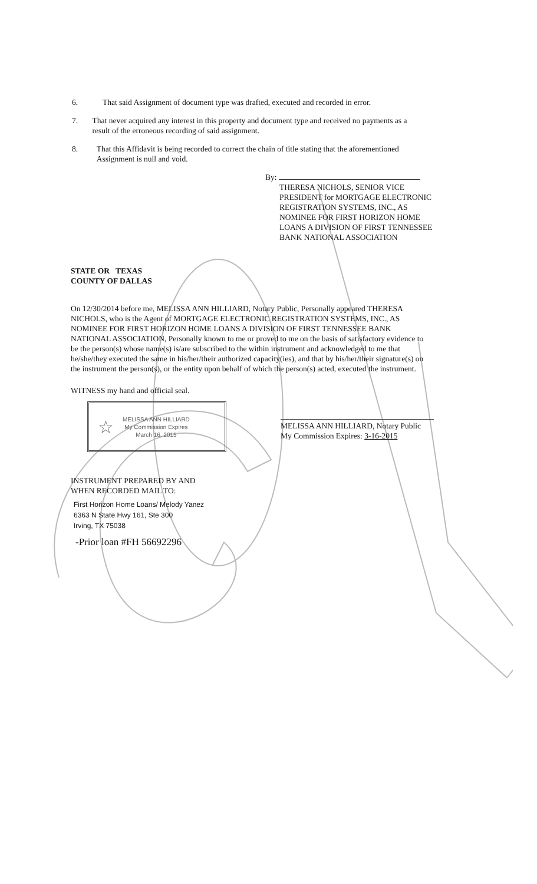6. That said Assignment of document type was drafted, executed and recorded in error.
7. That never acquired any interest in this property and document type and received no payments as a result of the erroneous recording of said assignment.
8. That this Affidavit is being recorded to correct the chain of title stating that the aforementioned Assignment is null and void.
By:
THERESA NICHOLS, SENIOR VICE PRESIDENT for MORTGAGE ELECTRONIC REGISTRATION SYSTEMS, INC., AS NOMINEE FOR FIRST HORIZON HOME LOANS A DIVISION OF FIRST TENNESSEE BANK NATIONAL ASSOCIATION
STATE OR TEXAS
COUNTY OF DALLAS
On 12/30/2014 before me, MELISSA ANN HILLIARD, Notary Public, Personally appeared THERESA NICHOLS, who is the Agent of MORTGAGE ELECTRONIC REGISTRATION SYSTEMS, INC., AS NOMINEE FOR FIRST HORIZON HOME LOANS A DIVISION OF FIRST TENNESSEE BANK NATIONAL ASSOCIATION, Personally known to me or proved to me on the basis of satisfactory evidence to be the person(s) whose name(s) is/are subscribed to the within instrument and acknowledged to me that he/she/they executed the same in his/her/their authorized capacity(ies), and that by his/her/their signature(s) on the instrument the person(s), or the entity upon behalf of which the person(s) acted, executed the instrument.
WITNESS my hand and official seal.
☆ MELISSA ANN HILLIARD
My Commission Expires
March 16, 2015
MELISSA ANN HILLIARD, Notary Public
My Commission Expires: 3-16-2015
INSTRUMENT PREPARED BY AND
WHEN RECORDED MAIL TO:
First Horizon Home Loans/ Melody Yanez
6363 N State Hwy 161, Ste 300
Irving, TX 75038
-Prior loan #FH 56692296